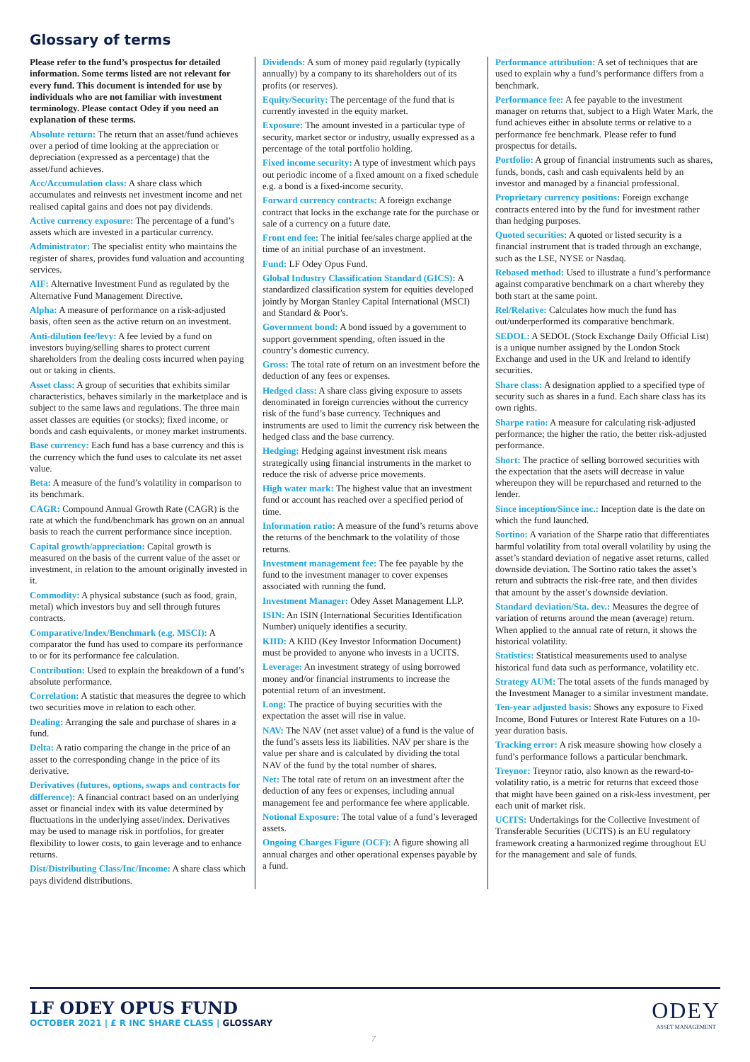Glossary of terms
Please refer to the fund’s prospectus for detailed information. Some terms listed are not relevant for every fund. This document is intended for use by individuals who are not familiar with investment terminology. Please contact Odey if you need an explanation of these terms.
Absolute return: The return that an asset/fund achieves over a period of time looking at the appreciation or depreciation (expressed as a percentage) that the asset/fund achieves.
Acc/Accumulation class: A share class which accumulates and reinvests net investment income and net realised capital gains and does not pay dividends.
Active currency exposure: The percentage of a fund’s assets which are invested in a particular currency.
Administrator: The specialist entity who maintains the register of shares, provides fund valuation and accounting services.
AIF: Alternative Investment Fund as regulated by the Alternative Fund Management Directive.
Alpha: A measure of performance on a risk-adjusted basis, often seen as the active return on an investment.
Anti-dilution fee/levy: A fee levied by a fund on investors buying/selling shares to protect current shareholders from the dealing costs incurred when paying out or taking in clients.
Asset class: A group of securities that exhibits similar characteristics, behaves similarly in the marketplace and is subject to the same laws and regulations. The three main asset classes are equities (or stocks); fixed income, or bonds and cash equivalents, or money market instruments.
Base currency: Each fund has a base currency and this is the currency which the fund uses to calculate its net asset value.
Beta: A measure of the fund’s volatility in comparison to its benchmark.
CAGR: Compound Annual Growth Rate (CAGR) is the rate at which the fund/benchmark has grown on an annual basis to reach the current performance since inception.
Capital growth/appreciation: Capital growth is measured on the basis of the current value of the asset or investment, in relation to the amount originally invested in it.
Commodity: A physical substance (such as food, grain, metal) which investors buy and sell through futures contracts.
Comparative/Index/Benchmark (e.g. MSCI): A comparator the fund has used to compare its performance to or for its performance fee calculation.
Contribution: Used to explain the breakdown of a fund’s absolute performance.
Correlation: A statistic that measures the degree to which two securities move in relation to each other.
Dealing: Arranging the sale and purchase of shares in a fund.
Delta: A ratio comparing the change in the price of an asset to the corresponding change in the price of its derivative.
Derivatives (futures, options, swaps and contracts for difference): A financial contract based on an underlying asset or financial index with its value determined by fluctuations in the underlying asset/index. Derivatives may be used to manage risk in portfolios, for greater flexibility to lower costs, to gain leverage and to enhance returns.
Dist/Distributing Class/Inc/Income: A share class which pays dividend distributions.
Dividends: A sum of money paid regularly (typically annually) by a company to its shareholders out of its profits (or reserves).
Equity/Security: The percentage of the fund that is currently invested in the equity market.
Exposure: The amount invested in a particular type of security, market sector or industry, usually expressed as a percentage of the total portfolio holding.
Fixed income security: A type of investment which pays out periodic income of a fixed amount on a fixed schedule e.g. a bond is a fixed-income security.
Forward currency contracts: A foreign exchange contract that locks in the exchange rate for the purchase or sale of a currency on a future date.
Front end fee: The initial fee/sales charge applied at the time of an initial purchase of an investment.
Fund: LF Odey Opus Fund.
Global Industry Classification Standard (GICS): A standardized classification system for equities developed jointly by Morgan Stanley Capital International (MSCI) and Standard & Poor's.
Government bond: A bond issued by a government to support government spending, often issued in the country’s domestic currency.
Gross: The total rate of return on an investment before the deduction of any fees or expenses.
Hedged class: A share class giving exposure to assets denominated in foreign currencies without the currency risk of the fund’s base currency. Techniques and instruments are used to limit the currency risk between the hedged class and the base currency.
Hedging: Hedging against investment risk means strategically using financial instruments in the market to reduce the risk of adverse price movements.
High water mark: The highest value that an investment fund or account has reached over a specified period of time.
Information ratio: A measure of the fund’s returns above the returns of the benchmark to the volatility of those returns.
Investment management fee: The fee payable by the fund to the investment manager to cover expenses associated with running the fund.
Investment Manager: Odey Asset Management LLP.
ISIN: An ISIN (International Securities Identification Number) uniquely identifies a security.
KIID: A KIID (Key Investor Information Document) must be provided to anyone who invests in a UCITS.
Leverage: An investment strategy of using borrowed money and/or financial instruments to increase the potential return of an investment.
Long: The practice of buying securities with the expectation the asset will rise in value.
NAV: The NAV (net asset value) of a fund is the value of the fund’s assets less its liabilities. NAV per share is the value per share and is calculated by dividing the total NAV of the fund by the total number of shares.
Net: The total rate of return on an investment after the deduction of any fees or expenses, including annual management fee and performance fee where applicable.
Notional Exposure: The total value of a fund’s leveraged assets.
Ongoing Charges Figure (OCF): A figure showing all annual charges and other operational expenses payable by a fund.
Performance attribution: A set of techniques that are used to explain why a fund’s performance differs from a benchmark.
Performance fee: A fee payable to the investment manager on returns that, subject to a High Water Mark, the fund achieves either in absolute terms or relative to a performance fee benchmark. Please refer to fund prospectus for details.
Portfolio: A group of financial instruments such as shares, funds, bonds, cash and cash equivalents held by an investor and managed by a financial professional.
Proprietary currency positions: Foreign exchange contracts entered into by the fund for investment rather than hedging purposes.
Quoted securities: A quoted or listed security is a financial instrument that is traded through an exchange, such as the LSE, NYSE or Nasdaq.
Rebased method: Used to illustrate a fund’s performance against comparative benchmark on a chart whereby they both start at the same point.
Rel/Relative: Calculates how much the fund has out/underperformed its comparative benchmark.
SEDOL: A SEDOL (Stock Exchange Daily Official List) is a unique number assigned by the London Stock Exchange and used in the UK and Ireland to identify securities.
Share class: A designation applied to a specified type of security such as shares in a fund. Each share class has its own rights.
Sharpe ratio: A measure for calculating risk-adjusted performance; the higher the ratio, the better risk-adjusted performance.
Short: The practice of selling borrowed securities with the expectation that the asets will decrease in value whereupon they will be repurchased and returned to the lender.
Since inception/Since inc.: Inception date is the date on which the fund launched.
Sortino: A variation of the Sharpe ratio that differentiates harmful volatility from total overall volatility by using the asset’s standard deviation of negative asset returns, called downside deviation. The Sortino ratio takes the asset’s return and subtracts the risk-free rate, and then divides that amount by the asset’s downside deviation.
Standard deviation/Sta. dev.: Measures the degree of variation of returns around the mean (average) return. When applied to the annual rate of return, it shows the historical volatility.
Statistics: Statistical measurements used to analyse historical fund data such as performance, volatility etc.
Strategy AUM: The total assets of the funds managed by the Investment Manager to a similar investment mandate.
Ten-year adjusted basis: Shows any exposure to Fixed Income, Bond Futures or Interest Rate Futures on a 10-year duration basis.
Tracking error: A risk measure showing how closely a fund’s performance follows a particular benchmark.
Treynor: Treynor ratio, also known as the reward-to-volatility ratio, is a metric for returns that exceed those that might have been gained on a risk-less investment, per each unit of market risk.
UCITS: Undertakings for the Collective Investment of Transferable Securities (UCITS) is an EU regulatory framework creating a harmonized regime throughout EU for the management and sale of funds.
LF ODEY OPUS FUND
OCTOBER 2021 | £ R INC SHARE CLASS | GLOSSARY
ODEY
ASSET MANAGEMENT
7